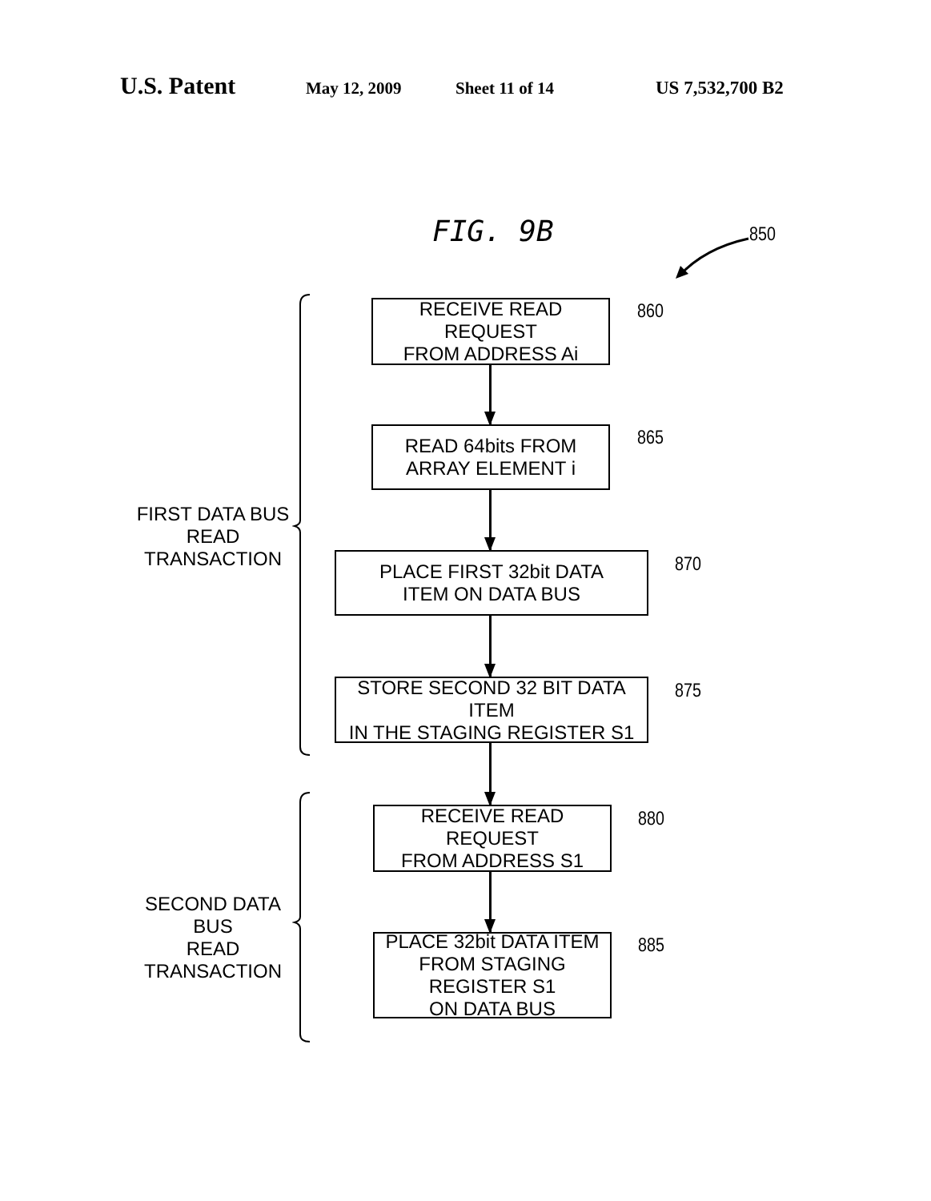U.S. Patent May 12, 2009 Sheet 11 of 14 US 7,532,700 B2
FIG. 9B 850
FIRST DATA BUS
READ TRANSACTION
SECOND DATA BUS
READ TRANSACTION
RECEIVE READ REQUEST
FROM ADDRESS Ai
860
READ 64bits FROM
ARRAY ELEMENT i
865
PLACE FIRST 32bit DATA
ITEM ON DATA BUS
870
STORE SECOND 32 BIT DATA ITEM
IN THE STAGING REGISTER S1
875
RECEIVE READ REQUEST
FROM ADDRESS S1
880
PLACE 32bit DATA ITEM
FROM STAGING REGISTER S1
ON DATA BUS
885